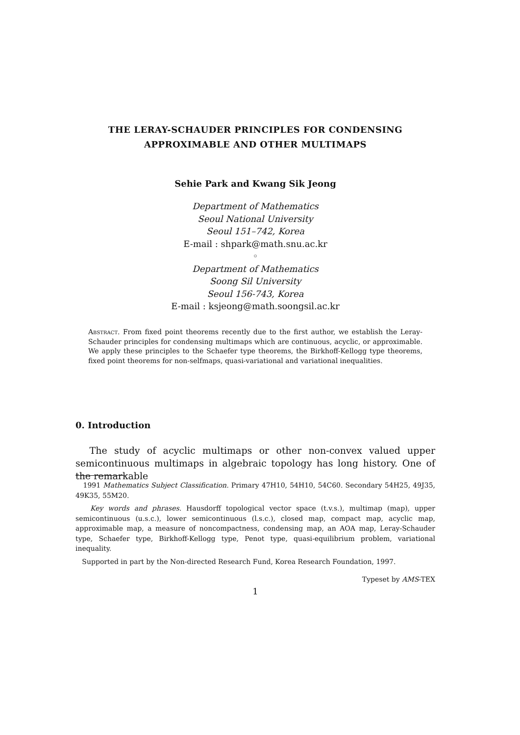THE LERAY-SCHAUDER PRINCIPLES FOR CONDENSING
APPROXIMABLE AND OTHER MULTIMAPS
Sehie Park and Kwang Sik Jeong
Department of Mathematics
Seoul National University
Seoul 151–742, Korea
E-mail : shpark@math.snu.ac.kr
◦
Department of Mathematics
Soong Sil University
Seoul 156-743, Korea
E-mail : ksjeong@math.soongsil.ac.kr
Abstract. From fixed point theorems recently due to the first author, we establish the Leray-Schauder principles for condensing multimaps which are continuous, acyclic, or approximable. We apply these principles to the Schaefer type theorems, the Birkhoff-Kellogg type theorems, fixed point theorems for non-selfmaps, quasi-variational and variational inequalities.
0. Introduction
The study of acyclic multimaps or other non-convex valued upper semicontinuous multimaps in algebraic topology has long history. One of the remarkable
1991 Mathematics Subject Classification. Primary 47H10, 54H10, 54C60. Secondary 54H25, 49J35, 49K35, 55M20.
Key words and phrases. Hausdorff topological vector space (t.v.s.), multimap (map), upper semicontinuous (u.s.c.), lower semicontinuous (l.s.c.), closed map, compact map, acyclic map, approximable map, a measure of noncompactness, condensing map, an AOA map, Leray-Schauder type, Schaefer type, Birkhoff-Kellogg type, Penot type, quasi-equilibrium problem, variational inequality.
Supported in part by the Non-directed Research Fund, Korea Research Foundation, 1997.
Typeset by AMS-TEX
1